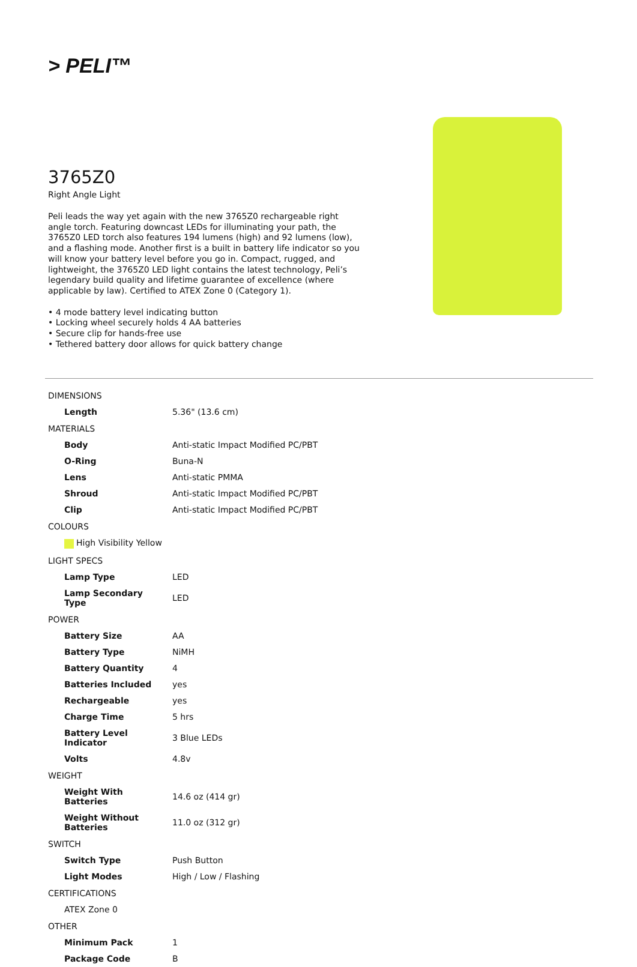> PELI™
3765Z0
Right Angle Light
Peli leads the way yet again with the new 3765Z0 rechargeable right angle torch. Featuring downcast LEDs for illuminating your path, the 3765Z0 LED torch also features 194 lumens (high) and 92 lumens (low), and a flashing mode. Another first is a built in battery life indicator so you will know your battery level before you go in. Compact, rugged, and lightweight, the 3765Z0 LED light contains the latest technology, Peli’s legendary build quality and lifetime guarantee of excellence (where applicable by law). Certified to ATEX Zone 0 (Category 1).
• 4 mode battery level indicating button
• Locking wheel securely holds 4 AA batteries
• Secure clip for hands-free use
• Tethered battery door allows for quick battery change
| DIMENSIONS | |
| Length | 5.36" (13.6 cm) |
| MATERIALS | |
| Body | Anti-static Impact Modified PC/PBT |
| O-Ring | Buna-N |
| Lens | Anti-static PMMA |
| Shroud | Anti-static Impact Modified PC/PBT |
| Clip | Anti-static Impact Modified PC/PBT |
| COLOURS | |
| High Visibility Yellow | |
| LIGHT SPECS | |
| Lamp Type | LED |
| Lamp Secondary Type | LED |
| POWER | |
| Battery Size | AA |
| Battery Type | NiMH |
| Battery Quantity | 4 |
| Batteries Included | yes |
| Rechargeable | yes |
| Charge Time | 5 hrs |
| Battery Level Indicator | 3 Blue LEDs |
| Volts | 4.8v |
| WEIGHT | |
| Weight With Batteries | 14.6 oz (414 gr) |
| Weight Without Batteries | 11.0 oz (312 gr) |
| SWITCH | |
| Switch Type | Push Button |
| Light Modes | High / Low / Flashing |
| CERTIFICATIONS | |
| ATEX Zone 0 | |
| OTHER | |
| Minimum Pack | 1 |
| Package Code | B |